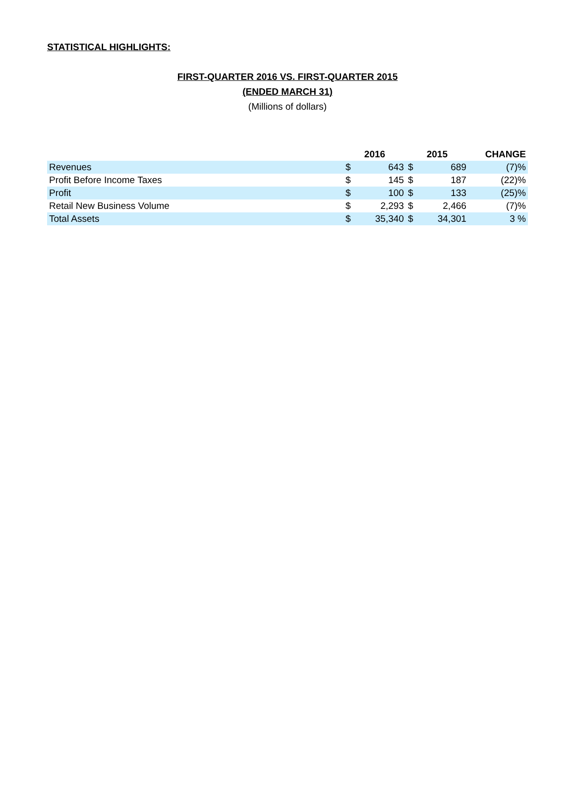STATISTICAL HIGHLIGHTS:
FIRST-QUARTER 2016 VS. FIRST-QUARTER 2015
(ENDED MARCH 31)
(Millions of dollars)
| | 2016 | | 2015 | | CHANGE |
| --- | --- | --- | --- | --- | --- |
| Revenues | $ | 643 | $ | 689 | (7)% |
| Profit Before Income Taxes | $ | 145 | $ | 187 | (22)% |
| Profit | $ | 100 | $ | 133 | (25)% |
| Retail New Business Volume | $ | 2,293 | $ | 2,466 | (7)% |
| Total Assets | $ | 35,340 | $ | 34,301 | 3 % |